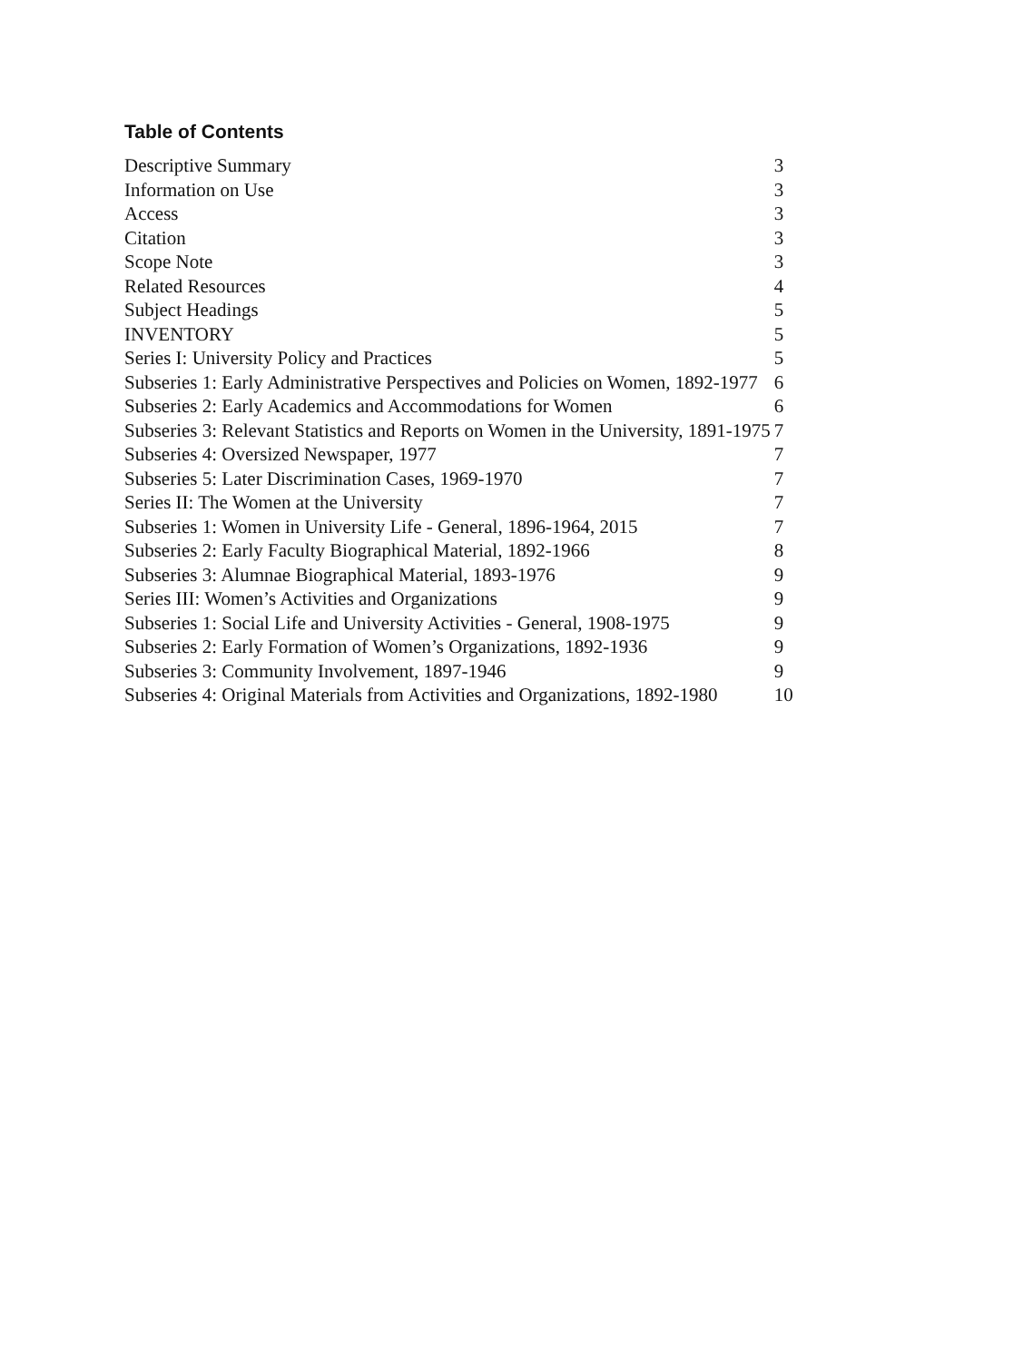Table of Contents
| Descriptive Summary | 3 |
| Information on Use | 3 |
| Access | 3 |
| Citation | 3 |
| Scope Note | 3 |
| Related Resources | 4 |
| Subject Headings | 5 |
| INVENTORY | 5 |
| Series I: University Policy and Practices | 5 |
| Subseries 1: Early Administrative Perspectives and Policies on Women, 1892-1977 | 6 |
| Subseries 2: Early Academics and Accommodations for Women | 6 |
| Subseries 3: Relevant Statistics and Reports on Women in the University, 1891-1975 | 7 |
| Subseries 4: Oversized Newspaper, 1977 | 7 |
| Subseries 5: Later Discrimination Cases, 1969-1970 | 7 |
| Series II: The Women at the University | 7 |
| Subseries 1: Women in University Life - General, 1896-1964, 2015 | 7 |
| Subseries 2: Early Faculty Biographical Material, 1892-1966 | 8 |
| Subseries 3: Alumnae Biographical Material, 1893-1976 | 9 |
| Series III: Women’s Activities and Organizations | 9 |
| Subseries 1: Social Life and University Activities - General, 1908-1975 | 9 |
| Subseries 2: Early Formation of Women’s Organizations, 1892-1936 | 9 |
| Subseries 3: Community Involvement, 1897-1946 | 9 |
| Subseries 4: Original Materials from Activities and Organizations, 1892-1980 | 10 |